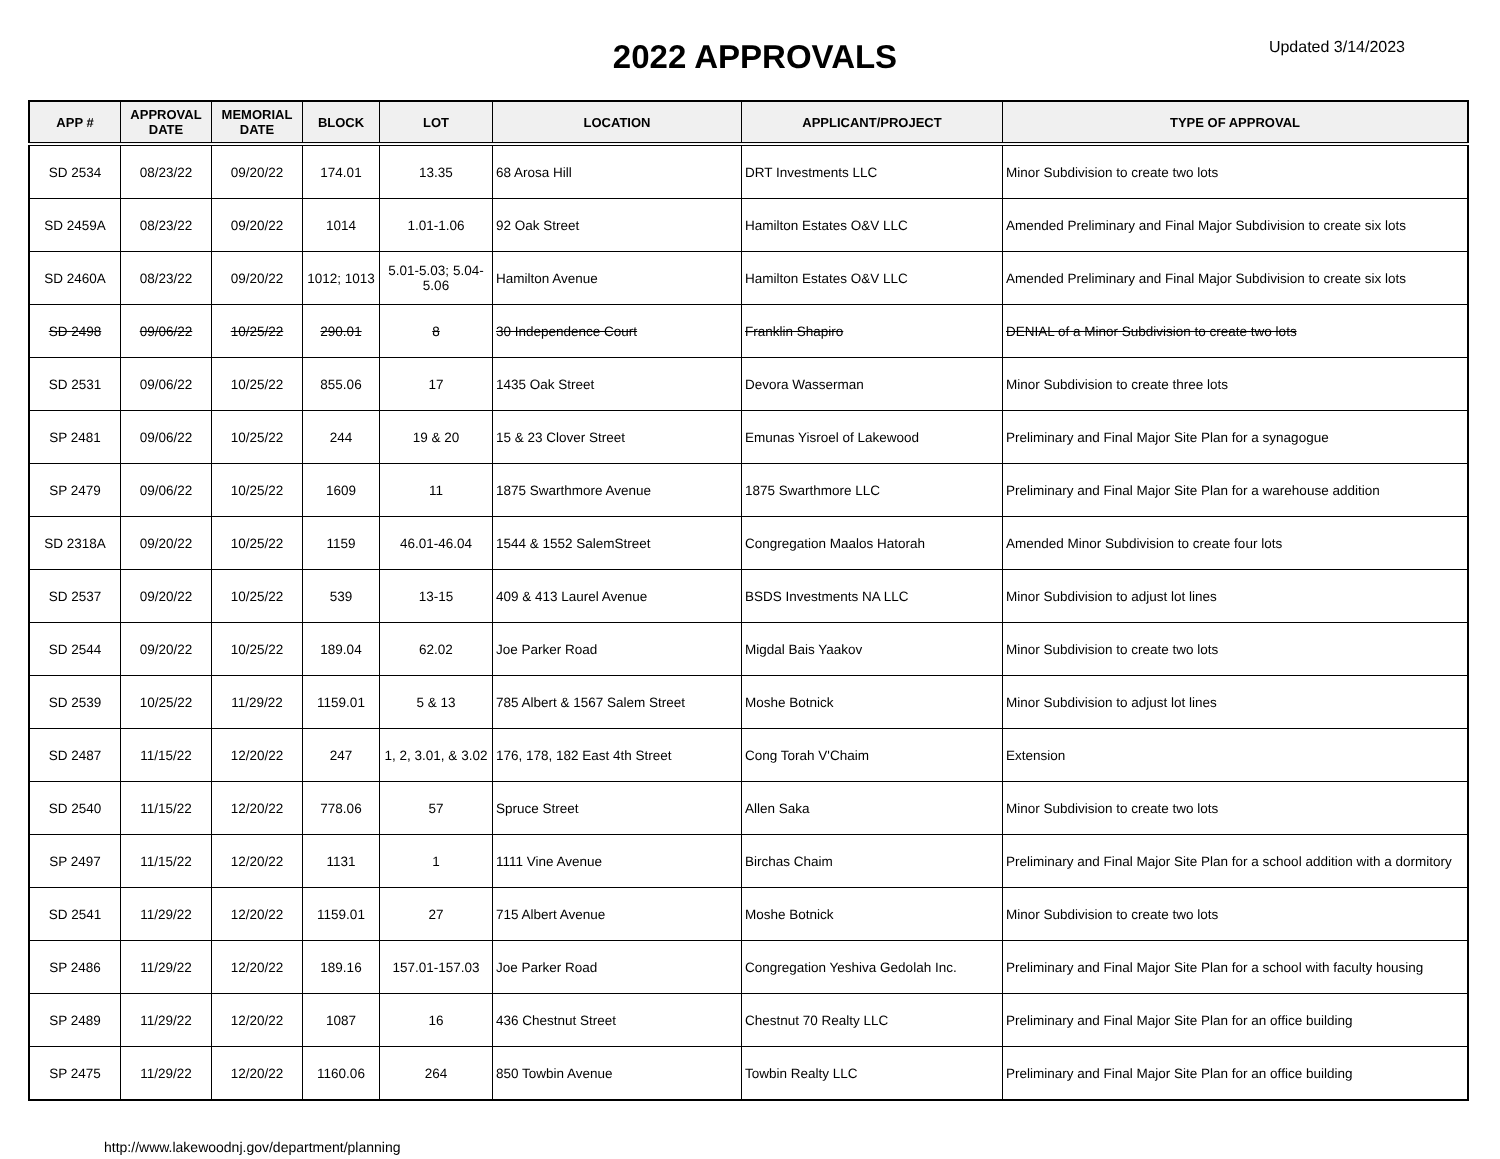2022 APPROVALS
Updated 3/14/2023
| APP # | APPROVAL DATE | MEMORIAL DATE | BLOCK | LOT | LOCATION | APPLICANT/PROJECT | TYPE OF APPROVAL |
| --- | --- | --- | --- | --- | --- | --- | --- |
| SD 2534 | 08/23/22 | 09/20/22 | 174.01 | 13.35 | 68 Arosa Hill | DRT Investments LLC | Minor Subdivision to create two lots |
| SD 2459A | 08/23/22 | 09/20/22 | 1014 | 1.01-1.06 | 92 Oak Street | Hamilton Estates O&V LLC | Amended Preliminary and Final Major Subdivision to create six lots |
| SD 2460A | 08/23/22 | 09/20/22 | 1012; 1013 | 5.01-5.03; 5.04-5.06 | Hamilton Avenue | Hamilton Estates O&V LLC | Amended Preliminary and Final Major Subdivision to create six lots |
| SD 2498 | 09/06/22 | 10/25/22 | 290.01 | 8 | 30 Independence Court | Franklin Shapiro | DENIAL of a Minor Subdivision to create two lots |
| SD 2531 | 09/06/22 | 10/25/22 | 855.06 | 17 | 1435 Oak Street | Devora Wasserman | Minor Subdivision to create three lots |
| SP 2481 | 09/06/22 | 10/25/22 | 244 | 19 & 20 | 15 & 23 Clover Street | Emunas Yisroel of Lakewood | Preliminary and Final Major Site Plan for a synagogue |
| SP 2479 | 09/06/22 | 10/25/22 | 1609 | 11 | 1875 Swarthmore Avenue | 1875 Swarthmore LLC | Preliminary and Final Major Site Plan for a warehouse addition |
| SD 2318A | 09/20/22 | 10/25/22 | 1159 | 46.01-46.04 | 1544 & 1552 SalemStreet | Congregation Maalos Hatorah | Amended Minor Subdivision to create four lots |
| SD 2537 | 09/20/22 | 10/25/22 | 539 | 13-15 | 409 & 413 Laurel Avenue | BSDS Investments NA LLC | Minor Subdivision to adjust lot lines |
| SD 2544 | 09/20/22 | 10/25/22 | 189.04 | 62.02 | Joe Parker Road | Migdal Bais Yaakov | Minor Subdivision to create two lots |
| SD 2539 | 10/25/22 | 11/29/22 | 1159.01 | 5 & 13 | 785 Albert & 1567 Salem Street | Moshe Botnick | Minor Subdivision to adjust lot lines |
| SD 2487 | 11/15/22 | 12/20/22 | 247 | 1, 2, 3.01, & 3.02 | 176, 178, 182 East 4th Street | Cong Torah V'Chaim | Extension |
| SD 2540 | 11/15/22 | 12/20/22 | 778.06 | 57 | Spruce Street | Allen Saka | Minor Subdivision to create two lots |
| SP 2497 | 11/15/22 | 12/20/22 | 1131 | 1 | 1111 Vine Avenue | Birchas Chaim | Preliminary and Final Major Site Plan for a school addition with a dormitory |
| SD 2541 | 11/29/22 | 12/20/22 | 1159.01 | 27 | 715 Albert Avenue | Moshe Botnick | Minor Subdivision to create two lots |
| SP 2486 | 11/29/22 | 12/20/22 | 189.16 | 157.01-157.03 | Joe Parker Road | Congregation Yeshiva Gedolah Inc. | Preliminary and Final Major Site Plan for a school with faculty housing |
| SP 2489 | 11/29/22 | 12/20/22 | 1087 | 16 | 436 Chestnut Street | Chestnut 70 Realty LLC | Preliminary and Final Major Site Plan for an office building |
| SP 2475 | 11/29/22 | 12/20/22 | 1160.06 | 264 | 850 Towbin Avenue | Towbin Realty LLC | Preliminary and Final Major Site Plan for an office building |
http://www.lakewoodnj.gov/department/planning